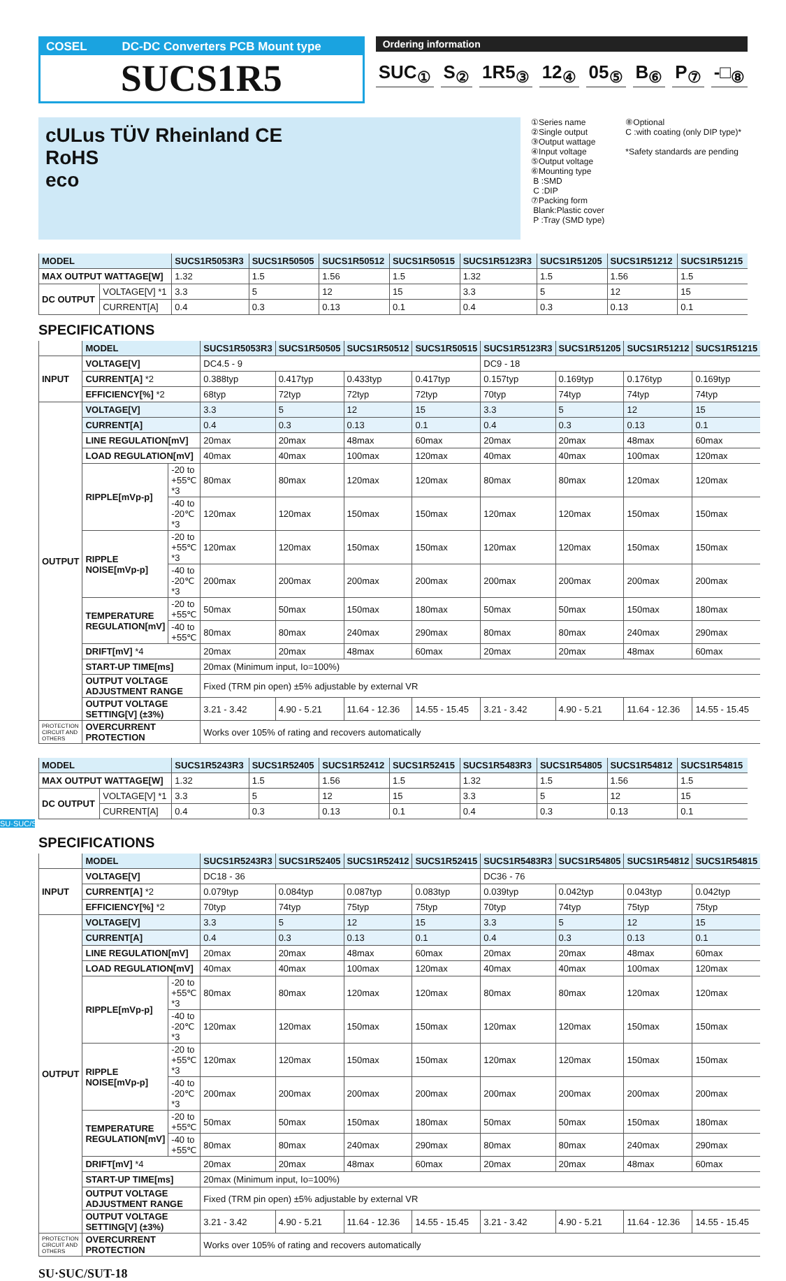COSEL DC-DC Converters PCB Mount type
SUCS1R5
Ordering information
SUC<sub>①</sub> S<sub>②</sub> 1R5<sub>③</sub> 12<sub>④</sub> 05<sub>⑤</sub> B<sub>⑥</sub> P<sub>⑦</sub> -□<sub>⑧</sub>
cULus TÜV Rheinland CE
RoHS
eco
①Series name
②Single output
③Output wattage
④Input voltage
⑤Output voltage
⑥Mounting type
B :SMD
C :DIP
⑦Packing form
Blank:Plastic cover
P :Tray (SMD type)
⑧Optional
C :with coating (only DIP type)*
*Safety standards are pending
| MODEL | | SUCS1R5053R3 | SUCS1R50505 | SUCS1R50512 | SUCS1R50515 | SUCS1R5123R3 | SUCS1R51205 | SUCS1R51212 | SUCS1R51215 |
| --- | --- | --- | --- | --- | --- | --- | --- | --- | --- |
| MAX OUTPUT WATTAGE[W] | | 1.32 | 1.5 | 1.56 | 1.5 | 1.32 | 1.5 | 1.56 | 1.5 |
| DC OUTPUT | VOLTAGE[V] *1 | 3.3 | 5 | 12 | 15 | 3.3 | 5 | 12 | 15 |
| | CURRENT[A] | 0.4 | 0.3 | 0.13 | 0.1 | 0.4 | 0.3 | 0.13 | 0.1 |
SPECIFICATIONS
| | MODEL | | SUCS1R5053R3 | SUCS1R50505 | SUCS1R50512 | SUCS1R50515 | SUCS1R5123R3 | SUCS1R51205 | SUCS1R51212 | SUCS1R51215 |
| INPUT | VOLTAGE[V] | | DC4.5 - 9 | | | | DC9 - 18 | | | |
| | CURRENT[A] *2 | | 0.388typ | 0.417typ | 0.433typ | 0.417typ | 0.157typ | 0.169typ | 0.176typ | 0.169typ |
| | EFFICIENCY[%] *2 | | 68typ | 72typ | 72typ | 72typ | 70typ | 74typ | 74typ | 74typ |
| OUTPUT | VOLTAGE[V] | | 3.3 | 5 | 12 | 15 | 3.3 | 5 | 12 | 15 |
| | CURRENT[A] | | 0.4 | 0.3 | 0.13 | 0.1 | 0.4 | 0.3 | 0.13 | 0.1 |
| | LINE REGULATION[mV] | | 20max | 20max | 48max | 60max | 20max | 20max | 48max | 60max |
| | LOAD REGULATION[mV] | | 40max | 40max | 100max | 120max | 40max | 40max | 100max | 120max |
| | RIPPLE[mVp-p] | -20 to +55℃ *3 | 80max | 80max | 120max | 120max | 80max | 80max | 120max | 120max |
| | | -40 to -20℃ *3 | 120max | 120max | 150max | 150max | 120max | 120max | 150max | 150max |
| | RIPPLE NOISE[mVp-p] | -20 to +55℃ *3 | 120max | 120max | 150max | 150max | 120max | 120max | 150max | 150max |
| | | -40 to -20℃ *3 | 200max | 200max | 200max | 200max | 200max | 200max | 200max | 200max |
| | TEMPERATURE REGULATION[mV] | -20 to +55℃ | 50max | 50max | 150max | 180max | 50max | 50max | 150max | 180max |
| | | -40 to +55℃ | 80max | 80max | 240max | 290max | 80max | 80max | 240max | 290max |
| | DRIFT[mV] *4 | | 20max | 20max | 48max | 60max | 20max | 20max | 48max | 60max |
| | START-UP TIME[ms] | | 20max (Minimum input, Io=100%) | | | | | | | |
| | OUTPUT VOLTAGE ADJUSTMENT RANGE | | Fixed (TRM pin open) ±5% adjustable by external VR | | | | | | | |
| | OUTPUT VOLTAGE SETTING[V] (±3%) | | 3.21 - 3.42 | 4.90 - 5.21 | 11.64 - 12.36 | 14.55 - 15.45 | 3.21 - 3.42 | 4.90 - 5.21 | 11.64 - 12.36 | 14.55 - 15.45 |
| PROTECTION CIRCUIT AND OTHERS | OVERCURRENT PROTECTION | | Works over 105% of rating and recovers automatically | | | | | | | |
| MODEL | | SUCS1R5243R3 | SUCS1R52405 | SUCS1R52412 | SUCS1R52415 | SUCS1R5483R3 | SUCS1R54805 | SUCS1R54812 | SUCS1R54815 |
| --- | --- | --- | --- | --- | --- | --- | --- | --- | --- |
| MAX OUTPUT WATTAGE[W] | | 1.32 | 1.5 | 1.56 | 1.5 | 1.32 | 1.5 | 1.56 | 1.5 |
| DC OUTPUT | VOLTAGE[V] *1 | 3.3 | 5 | 12 | 15 | 3.3 | 5 | 12 | 15 |
| | CURRENT[A] | 0.4 | 0.3 | 0.13 | 0.1 | 0.4 | 0.3 | 0.13 | 0.1 |
SU·SUC/SUT
SPECIFICATIONS
| | MODEL | | SUCS1R5243R3 | SUCS1R52405 | SUCS1R52412 | SUCS1R52415 | SUCS1R5483R3 | SUCS1R54805 | SUCS1R54812 | SUCS1R54815 |
| INPUT | VOLTAGE[V] | | DC18 - 36 | | | | DC36 - 76 | | | |
| | CURRENT[A] *2 | | 0.079typ | 0.084typ | 0.087typ | 0.083typ | 0.039typ | 0.042typ | 0.043typ | 0.042typ |
| | EFFICIENCY[%] *2 | | 70typ | 74typ | 75typ | 75typ | 70typ | 74typ | 75typ | 75typ |
| OUTPUT | VOLTAGE[V] | | 3.3 | 5 | 12 | 15 | 3.3 | 5 | 12 | 15 |
| | CURRENT[A] | | 0.4 | 0.3 | 0.13 | 0.1 | 0.4 | 0.3 | 0.13 | 0.1 |
| | LINE REGULATION[mV] | | 20max | 20max | 48max | 60max | 20max | 20max | 48max | 60max |
| | LOAD REGULATION[mV] | | 40max | 40max | 100max | 120max | 40max | 40max | 100max | 120max |
| | RIPPLE[mVp-p] | -20 to +55℃ *3 | 80max | 80max | 120max | 120max | 80max | 80max | 120max | 120max |
| | | -40 to -20℃ *3 | 120max | 120max | 150max | 150max | 120max | 120max | 150max | 150max |
| | RIPPLE NOISE[mVp-p] | -20 to +55℃ *3 | 120max | 120max | 150max | 150max | 120max | 120max | 150max | 150max |
| | | -40 to -20℃ *3 | 200max | 200max | 200max | 200max | 200max | 200max | 200max | 200max |
| | TEMPERATURE REGULATION[mV] | -20 to +55℃ | 50max | 50max | 150max | 180max | 50max | 50max | 150max | 180max |
| | | -40 to +55℃ | 80max | 80max | 240max | 290max | 80max | 80max | 240max | 290max |
| | DRIFT[mV] *4 | | 20max | 20max | 48max | 60max | 20max | 20max | 48max | 60max |
| | START-UP TIME[ms] | | 20max (Minimum input, Io=100%) | | | | | | | |
| | OUTPUT VOLTAGE ADJUSTMENT RANGE | | Fixed (TRM pin open) ±5% adjustable by external VR | | | | | | | |
| | OUTPUT VOLTAGE SETTING[V] (±3%) | | 3.21 - 3.42 | 4.90 - 5.21 | 11.64 - 12.36 | 14.55 - 15.45 | 3.21 - 3.42 | 4.90 - 5.21 | 11.64 - 12.36 | 14.55 - 15.45 |
| PROTECTION CIRCUIT AND OTHERS | OVERCURRENT PROTECTION | | Works over 105% of rating and recovers automatically | | | | | | | |
SU·SUC/SUT-18